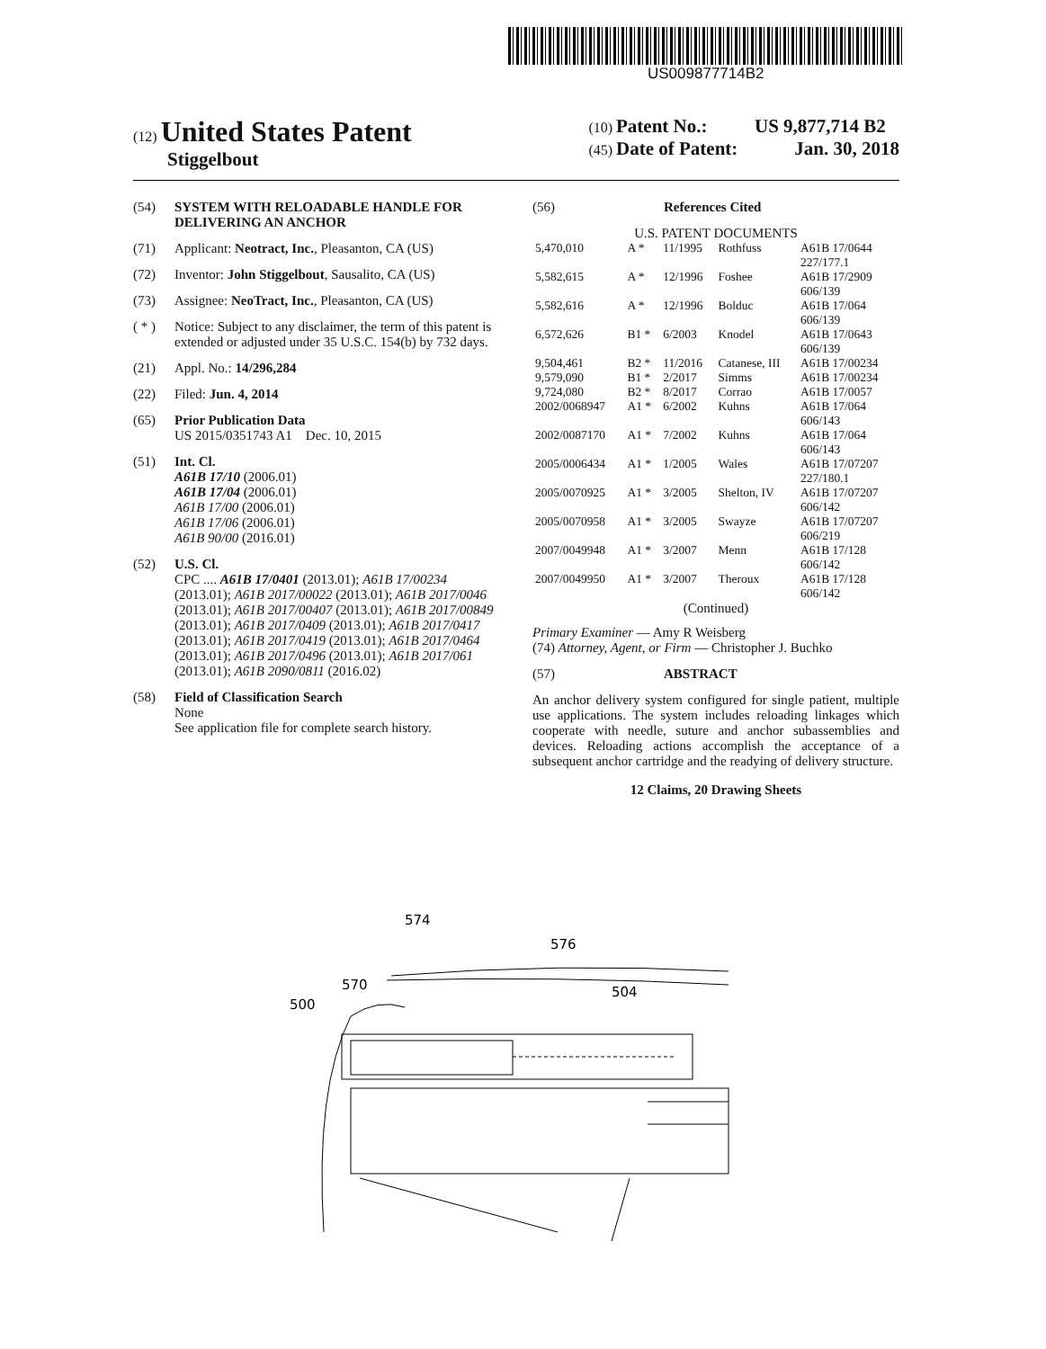US009877714B2
(12) United States Patent
Stiggelbout
(10) Patent No.: US 9,877,714 B2
(45) Date of Patent: Jan. 30, 2018
(54) SYSTEM WITH RELOADABLE HANDLE FOR DELIVERING AN ANCHOR
(71) Applicant: Neotract, Inc., Pleasanton, CA (US)
(72) Inventor: John Stiggelbout, Sausalito, CA (US)
(73) Assignee: NeoTract, Inc., Pleasanton, CA (US)
( * ) Notice: Subject to any disclaimer, the term of this patent is extended or adjusted under 35 U.S.C. 154(b) by 732 days.
(21) Appl. No.: 14/296,284
(22) Filed: Jun. 4, 2014
(65) Prior Publication Data
US 2015/0351743 A1 Dec. 10, 2015
(51) Int. Cl.
A61B 17/10 (2006.01)
A61B 17/04 (2006.01)
A61B 17/00 (2006.01)
A61B 17/06 (2006.01)
A61B 90/00 (2016.01)
(52) U.S. Cl.
CPC .... A61B 17/0401 (2013.01); A61B 17/00234 (2013.01); A61B 2017/00022 (2013.01); A61B 2017/0046 (2013.01); A61B 2017/00407 (2013.01); A61B 2017/00849 (2013.01); A61B 2017/0409 (2013.01); A61B 2017/0417 (2013.01); A61B 2017/0419 (2013.01); A61B 2017/0464 (2013.01); A61B 2017/0496 (2013.01); A61B 2017/061 (2013.01); A61B 2090/0811 (2016.02)
(58) Field of Classification Search
None
See application file for complete search history.
(56) References Cited
U.S. PATENT DOCUMENTS
| 5,470,010 | A * | 11/1995 | Rothfuss | A61B 17/0644 227/177.1 |
| 5,582,615 | A * | 12/1996 | Foshee | A61B 17/2909 606/139 |
| 5,582,616 | A * | 12/1996 | Bolduc | A61B 17/064 606/139 |
| 6,572,626 | B1 * | 6/2003 | Knodel | A61B 17/0643 606/139 |
| 9,504,461 | B2 * | 11/2016 | Catanese, III | A61B 17/00234 |
| 9,579,090 | B1 * | 2/2017 | Simms | A61B 17/00234 |
| 9,724,080 | B2 * | 8/2017 | Corrao | A61B 17/0057 |
| 2002/0068947 | A1 * | 6/2002 | Kuhns | A61B 17/064 606/143 |
| 2002/0087170 | A1 * | 7/2002 | Kuhns | A61B 17/064 606/143 |
| 2005/0006434 | A1 * | 1/2005 | Wales | A61B 17/07207 227/180.1 |
| 2005/0070925 | A1 * | 3/2005 | Shelton, IV | A61B 17/07207 606/142 |
| 2005/0070958 | A1 * | 3/2005 | Swayze | A61B 17/07207 606/219 |
| 2007/0049948 | A1 * | 3/2007 | Menn | A61B 17/128 606/142 |
| 2007/0049950 | A1 * | 3/2007 | Theroux | A61B 17/128 606/142 |
(Continued)
Primary Examiner — Amy R Weisberg
(74) Attorney, Agent, or Firm — Christopher J. Buchko
(57) ABSTRACT
An anchor delivery system configured for single patient, multiple use applications. The system includes reloading linkages which cooperate with needle, suture and anchor subassemblies and devices. Reloading actions accomplish the acceptance of a subsequent anchor cartridge and the readying of delivery structure.
12 Claims, 20 Drawing Sheets
574
576
570
500
504